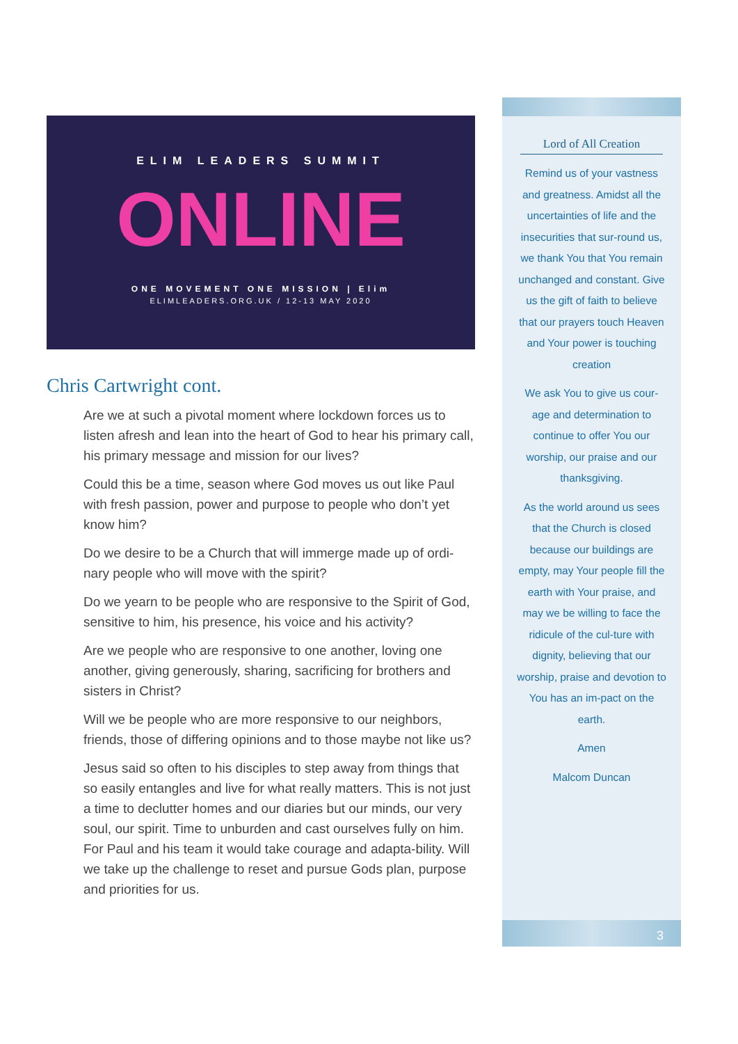ELIM LEADERS SUMMIT
ONLINE
ONE MOVEMENT ONE MISSION | Elim
ELIMLEADERS.ORG.UK / 12-13 MAY 2020
Chris Cartwright cont.
Are we at such a pivotal moment where lockdown forces us to listen afresh and lean into the heart of God to hear his primary call, his primary message and mission for our lives?
Could this be a time, season where God moves us out like Paul with fresh passion, power and purpose to people who don’t yet know him?
Do we desire to be a Church that will immerge made up of ordi-nary people who will move with the spirit?
Do we yearn to be people who are responsive to the Spirit of God, sensitive to him, his presence, his voice and his activity?
Are we people who are responsive to one another, loving one another, giving generously, sharing, sacrificing for brothers and sisters in Christ?
Will we be people who are more responsive to our neighbors, friends, those of differing opinions and to those maybe not like us?
Jesus said so often to his disciples to step away from things that so easily entangles and live for what really matters. This is not just a time to declutter homes and our diaries but our minds, our very soul, our spirit. Time to unburden and cast ourselves fully on him. For Paul and his team it would take courage and adapta-bility. Will we take up the challenge to reset and pursue Gods plan, purpose and priorities for us.
Lord of All Creation
Remind us of your vastness and greatness. Amidst all the uncertainties of life and the insecurities that sur-round us, we thank You that You remain unchanged and constant. Give us the gift of faith to believe that our prayers touch Heaven and Your power is touching creation
We ask You to give us cour-age and determination to continue to offer You our worship, our praise and our thanksgiving.
As the world around us sees that the Church is closed because our buildings are empty, may Your people fill the earth with Your praise, and may we be willing to face the ridicule of the cul-ture with dignity, believing that our worship, praise and devotion to You has an im-pact on the earth.
Amen
Malcom Duncan
3